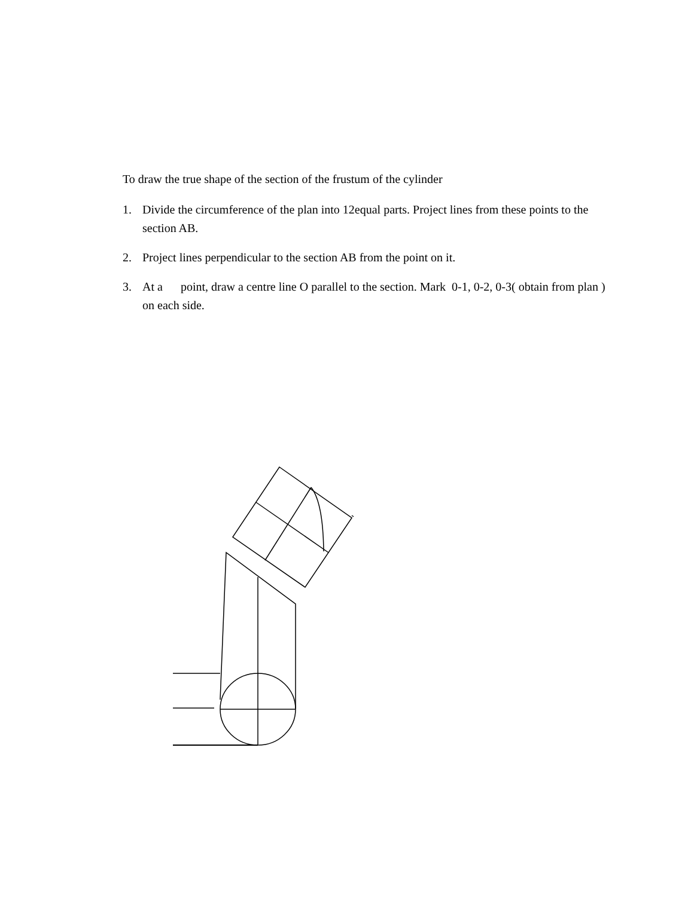To draw the true shape of the section of the frustum of the cylinder
1. Divide the circumference of the plan into 12equal parts. Project lines from these points to the section AB.
2. Project lines perpendicular to the section AB from the point on it.
3. At a point, draw a centre line O parallel to the section. Mark 0-1, 0-2, 0-3( obtain from plan ) on each side.